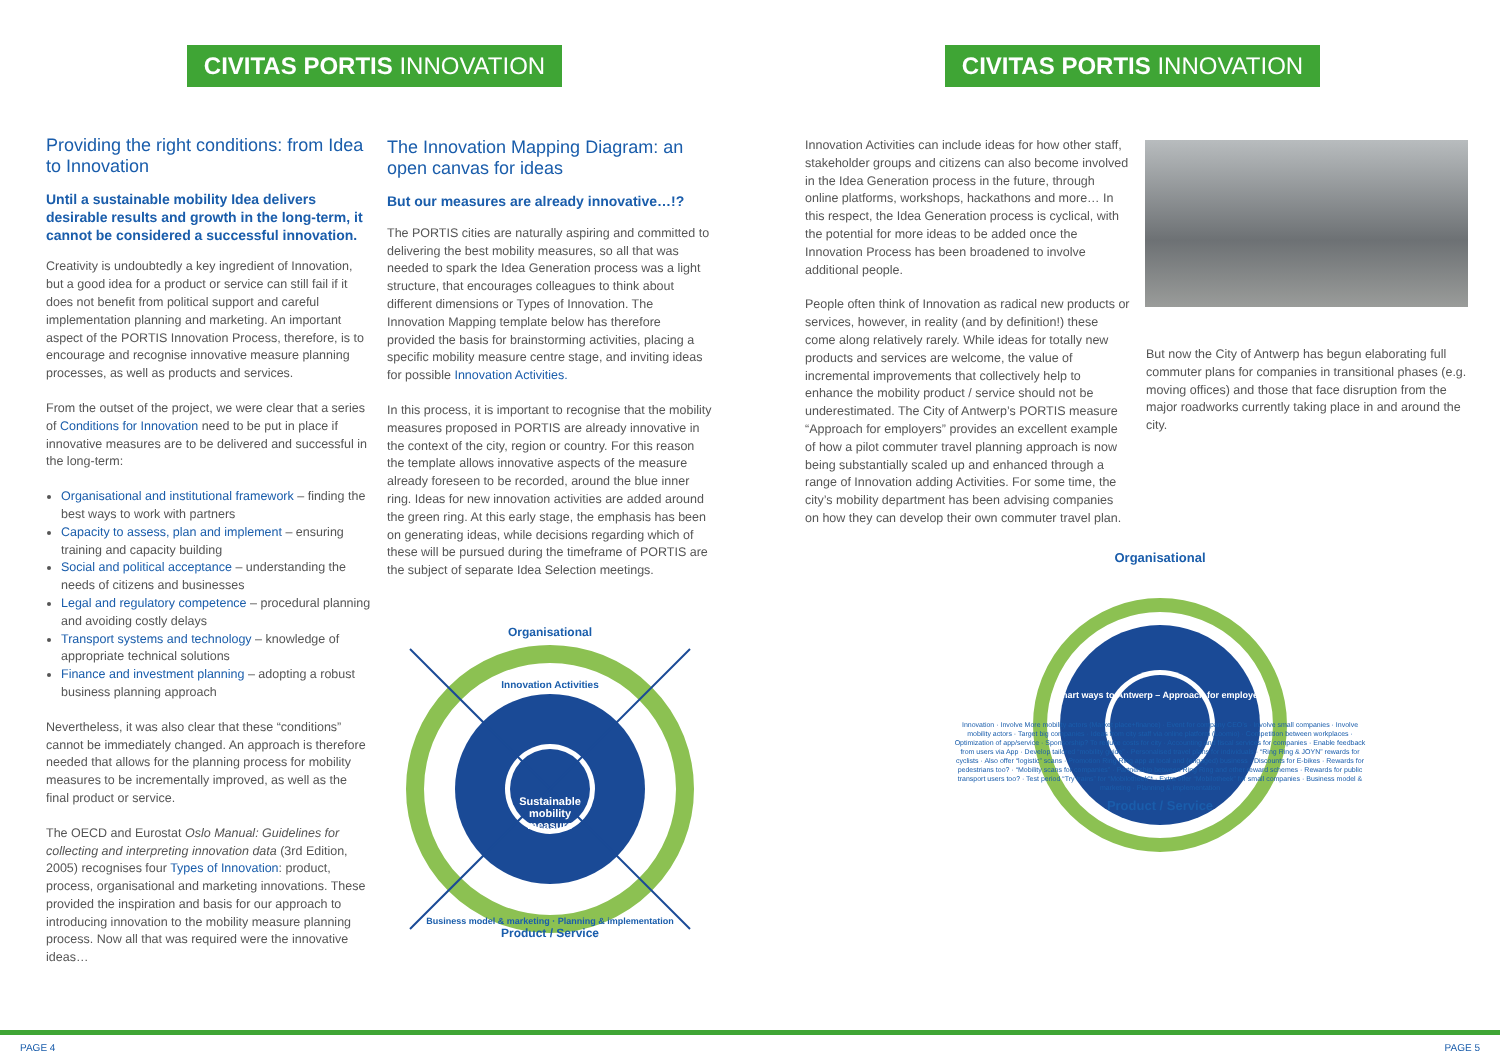CIVITAS PORTIS INNOVATION CIVITAS PORTIS INNOVATION
Providing the right conditions: from Idea to Innovation
Until a sustainable mobility Idea delivers desirable results and growth in the long-term, it cannot be considered a successful innovation.
Creativity is undoubtedly a key ingredient of Innovation, but a good idea for a product or service can still fail if it does not benefit from political support and careful implementation planning and marketing. An important aspect of the PORTIS Innovation Process, therefore, is to encourage and recognise innovative measure planning processes, as well as products and services.
From the outset of the project, we were clear that a series of Conditions for Innovation need to be put in place if innovative measures are to be delivered and successful in the long-term:
Organisational and institutional framework – finding the best ways to work with partners
Capacity to assess, plan and implement – ensuring training and capacity building
Social and political acceptance – understanding the needs of citizens and businesses
Legal and regulatory competence – procedural planning and avoiding costly delays
Transport systems and technology – knowledge of appropriate technical solutions
Finance and investment planning – adopting a robust business planning approach
Nevertheless, it was also clear that these “conditions” cannot be immediately changed. An approach is therefore needed that allows for the planning process for mobility measures to be incrementally improved, as well as the final product or service.
The OECD and Eurostat Oslo Manual: Guidelines for collecting and interpreting innovation data (3rd Edition, 2005) recognises four Types of Innovation: product, process, organisational and marketing innovations. These provided the inspiration and basis for our approach to introducing innovation to the mobility measure planning process. Now all that was required were the innovative ideas…
The Innovation Mapping Diagram: an open canvas for ideas
But our measures are already innovative…!?
The PORTIS cities are naturally aspiring and committed to delivering the best mobility measures, so all that was needed to spark the Idea Generation process was a light structure, that encourages colleagues to think about different dimensions or Types of Innovation. The Innovation Mapping template below has therefore provided the basis for brainstorming activities, placing a specific mobility measure centre stage, and inviting ideas for possible Innovation Activities.
In this process, it is important to recognise that the mobility measures proposed in PORTIS are already innovative in the context of the city, region or country. For this reason the template allows innovative aspects of the measure already foreseen to be recorded, around the blue inner ring. Ideas for new innovation activities are added around the green ring. At this early stage, the emphasis has been on generating ideas, while decisions regarding which of these will be pursued during the timeframe of PORTIS are the subject of separate Idea Selection meetings.
Organisational
Innovation Activities
Sustainable
mobility
measure
Business model & marketing · Planning & implementation
Product / Service
Innovation Activities can include ideas for how other staff, stakeholder groups and citizens can also become involved in the Idea Generation process in the future, through online platforms, workshops, hackathons and more… In this respect, the Idea Generation process is cyclical, with the potential for more ideas to be added once the Innovation Process has been broadened to involve additional people.
People often think of Innovation as radical new products or services, however, in reality (and by definition!) these come along relatively rarely. While ideas for totally new products and services are welcome, the value of incremental improvements that collectively help to enhance the mobility product / service should not be underestimated. The City of Antwerp’s PORTIS measure “Approach for employers” provides an excellent example of how a pilot commuter travel planning approach is now being substantially scaled up and enhanced through a range of Innovation adding Activities. For some time, the city’s mobility department has been advising companies on how they can develop their own commuter travel plan.
But now the City of Antwerp has begun elaborating full commuter plans for companies in transitional phases (e.g. moving offices) and those that face disruption from the major roadworks currently taking place in and around the city.
Organisational
Smart ways to Antwerp – Approach for employers
Innovation · Involve More mobility actors (Market place+finance) · Event for company CEO’s · Involve small companies · Involve mobility actors · Target big companies · Ideas from city staff via online platform (Loomio) · Competition between workplaces · Optimization of app/service · Sponsorship? To reduce costs for city · Accounting and fiscal services for companies · Enable feedback from users via App · Develop tailored “mobility guide” · Personalised travel plans for individuals · “Ring Ring & JOYN” rewards for cyclists · Also offer “logistic” scans · Promotion Ring Ring app at local and (engaged) business · Discounts for E-bikes · Rewards for pedestrians too? · “Mobility scans for companies” · Partnership between Ring Ring and other reward schemes · Rewards for public transport users too? · Test period “Try trains” for “Mobilotheek”* · Extra offer “Mobilotheek” for small companies · Business model & marketing · Planning & implementation
Product / Service
PAGE 4 PAGE 5